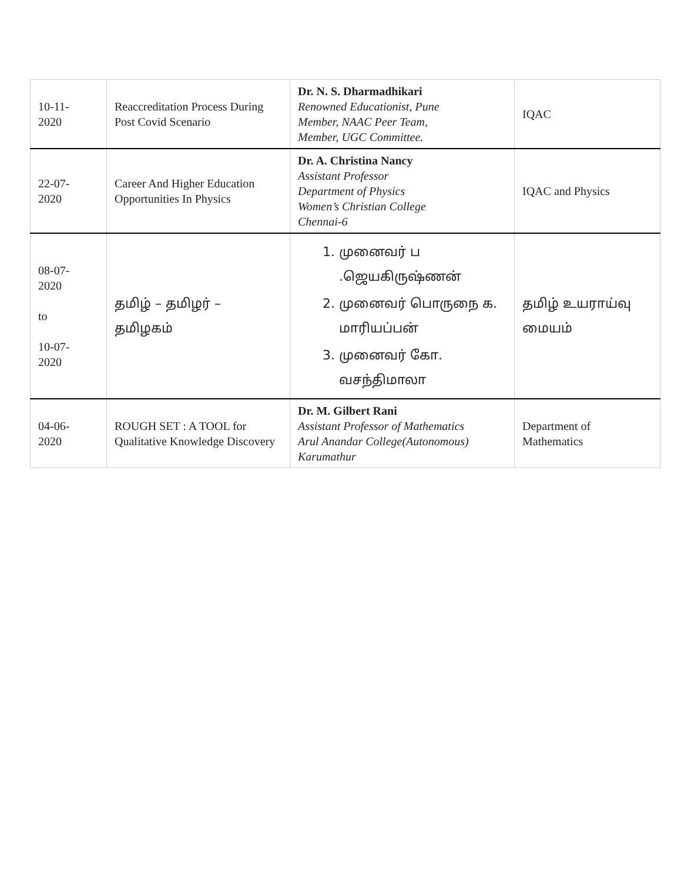| 10-11- 2020 | Reaccreditation Process During Post Covid Scenario | Dr. N. S. Dharmadhikari Renowned Educationist, Pune Member, NAAC Peer Team, Member, UGC Committee. | IQAC |
| 22-07- 2020 | Career And Higher Education Opportunities In Physics | Dr. A. Christina Nancy Assistant Professor Department of Physics Women’s Christian College Chennai-6 | IQAC and Physics |
| 08-07- 2020 to 10-07- 2020 | தமிழ் – தமிழர் – தமிழகம் | 1. முனைவர் ப .ஜெயகிருஷ்ணன் 2. முனைவர் பொருநை க. மாரியப்பன் 3. முனைவர் கோ. வசந்திமாலா | தமிழ் உயராய்வு மையம் |
| 04-06- 2020 | ROUGH SET : A TOOL for Qualitative Knowledge Discovery | Dr. M. Gilbert Rani Assistant Professor of Mathematics Arul Anandar College(Autonomous) Karumathur | Department of Mathematics |